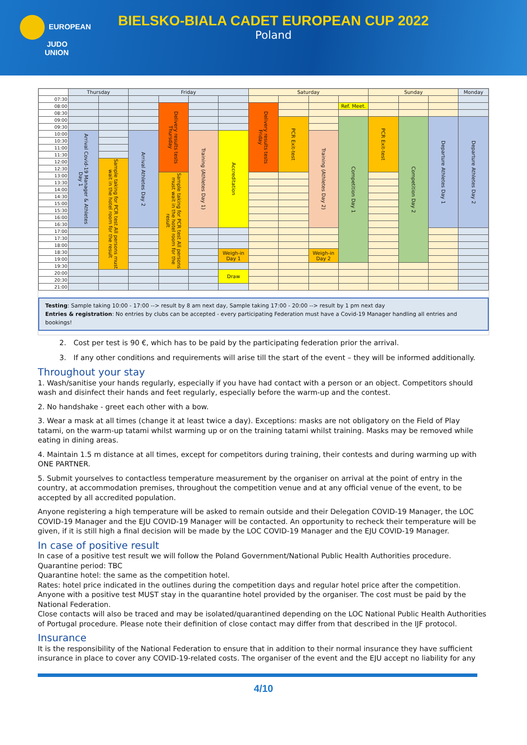EUROPEAN
JUDO
UNION
BIELSKO-BIALA CADET EUROPEAN CUP 2022
Poland
| | Thursday | | Friday | | | | Saturday | | | | Sunday | | | Monday |
| --- | --- | --- | --- | --- | --- | --- | --- | --- | --- | --- | --- | --- | --- | --- |
| 07:30 | | | | | | | | | | | | | | |
| 08:00 | | | | Delivery results tests Thursday | | | Delivery results tests Friday | | | Ref. Meet. | | | | |
| 08:30 | | | | | | | | | | | | | | |
| 09:00 | | | | | | | | PCR Exit-test | | Competition Day 1 | PCR Exit-test | Competition Day 2 | Departure Athletes Day 1 | Departure Athletes Day 2 |
| 09:30 | | | | | | | | | | | | | | |
| 10:00 | Arrival Covid-19 Manager & Athletes Day 1 | | Arrival Athletes Day 2 | | Training (Athletes Day 1) | Accreditation | | | Training (Athletes Day 2) | | | | | |
| 10:30 | | | | | | | | | | | | | | |
| 11:00 | | | | | | | | | | | | | | |
| 11:30 | | | | | | | | | | | | | | |
| 12:00 | | Sample taking for PCR test All persons must wait in the hotel room for the result | | | | | | | | | | | | |
| 12:30 | | | | | | | | | | | | | | |
| 13:00 | | | | Sample taking for PCR test All persons must wait in the hotel room for the result | | | | | | | | | | |
| 13:30 | | | | | | | | | | | | | | |
| 14:00 | | | | | | | | | | | | | | |
| 14:30 | | | | | | | | | | | | | | |
| 15:00 | | | | | | | | | | | | | | |
| 15:30 | | | | | | | | | | | | | | |
| 16:00 | | | | | | | | | | | | | | |
| 16:30 | | | | | | | | | | | | | | |
| 17:00 | | | | | | | | | | | | | | |
| 17:30 | | | | | | | | | | | | | | |
| 18:00 | | | | | | | | | | | | | | |
| 18:30 | | | | | | Weigh-in Day 1 | | | Weigh-in Day 2 | | | | | |
| 19:00 | | | | | | | | | | | | | | |
| 19:30 | | | | | | | | | | | | | | |
| 20:00 | | | | | | Draw | | | | | | | | |
| 20:30 | | | | | | | | | | | | | | |
| 21:00 | | | | | | | | | | | | | | |
Testing: Sample taking 10:00 - 17:00 --> result by 8 am next day, Sample taking 17:00 - 20:00 --> result by 1 pm next day
Entries & registration: No entries by clubs can be accepted - every participating Federation must have a Covid-19 Manager handling all entries and bookings!
2. Cost per test is 90 €, which has to be paid by the participating federation prior the arrival.
3. If any other conditions and requirements will arise till the start of the event – they will be informed additionally.
Throughout your stay
1. Wash/sanitise your hands regularly, especially if you have had contact with a person or an object. Competitors should wash and disinfect their hands and feet regularly, especially before the warm-up and the contest.
2. No handshake - greet each other with a bow.
3. Wear a mask at all times (change it at least twice a day). Exceptions: masks are not obligatory on the Field of Play tatami, on the warm-up tatami whilst warming up or on the training tatami whilst training. Masks may be removed while eating in dining areas.
4. Maintain 1.5 m distance at all times, except for competitors during training, their contests and during warming up with ONE PARTNER.
5. Submit yourselves to contactless temperature measurement by the organiser on arrival at the point of entry in the country, at accommodation premises, throughout the competition venue and at any official venue of the event, to be accepted by all accredited population.
Anyone registering a high temperature will be asked to remain outside and their Delegation COVID-19 Manager, the LOC COVID-19 Manager and the EJU COVID-19 Manager will be contacted. An opportunity to recheck their temperature will be given, if it is still high a final decision will be made by the LOC COVID-19 Manager and the EJU COVID-19 Manager.
In case of positive result
In case of a positive test result we will follow the Poland Government/National Public Health Authorities procedure.
Quarantine period: TBC
Quarantine hotel: the same as the competition hotel.
Rates: hotel price indicated in the outlines during the competition days and regular hotel price after the competition.
Anyone with a positive test MUST stay in the quarantine hotel provided by the organiser. The cost must be paid by the National Federation.
Close contacts will also be traced and may be isolated/quarantined depending on the LOC National Public Health Authorities of Portugal procedure. Please note their definition of close contact may differ from that described in the IJF protocol.
Insurance
It is the responsibility of the National Federation to ensure that in addition to their normal insurance they have sufficient insurance in place to cover any COVID-19-related costs. The organiser of the event and the EJU accept no liability for any
4/10